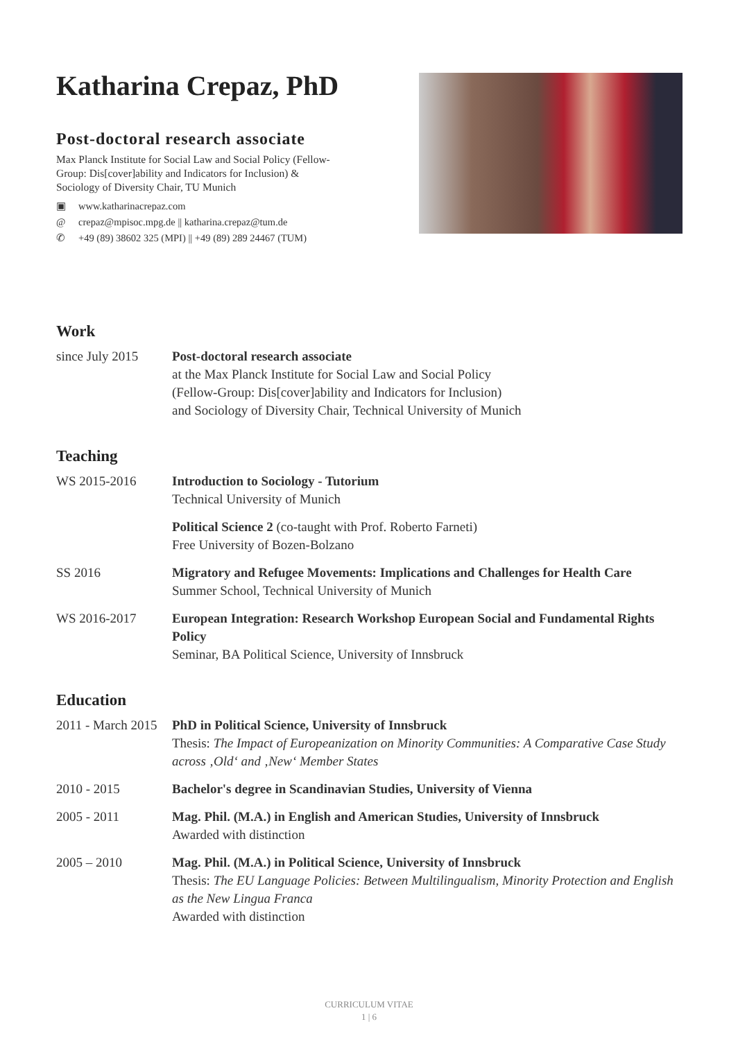Katharina Crepaz, PhD
Post-doctoral research associate
Max Planck Institute for Social Law and Social Policy (Fellow-Group: Dis[cover]ability and Indicators for Inclusion) & Sociology of Diversity Chair, TU Munich
▣ www.katharinacrepaz.com
@ crepaz@mpisoc.mpg.de || katharina.crepaz@tum.de
✆ +49 (89) 38602 325 (MPI) || +49 (89) 289 24467 (TUM)
Work
since July 2015
Post-doctoral research associate
at the Max Planck Institute for Social Law and Social Policy
(Fellow-Group: Dis[cover]ability and Indicators for Inclusion)
and Sociology of Diversity Chair, Technical University of Munich
Teaching
WS 2015-2016 Introduction to Sociology - Tutorium
Technical University of Munich
Political Science 2 (co-taught with Prof. Roberto Farneti)
Free University of Bozen-Bolzano
SS 2016 Migratory and Refugee Movements: Implications and Challenges for Health Care
Summer School, Technical University of Munich
WS 2016-2017 European Integration: Research Workshop European Social and Fundamental Rights Policy
Seminar, BA Political Science, University of Innsbruck
Education
2011 - March 2015
PhD in Political Science, University of Innsbruck
Thesis: The Impact of Europeanization on Minority Communities: A Comparative Case Study across ‚Old‘ and ‚New‘ Member States
2010 - 2015 Bachelor's degree in Scandinavian Studies, University of Vienna
2005 - 2011 Mag. Phil. (M.A.) in English and American Studies, University of Innsbruck
Awarded with distinction
2005 – 2010 Mag. Phil. (M.A.) in Political Science, University of Innsbruck
Thesis: The EU Language Policies: Between Multilingualism, Minority Protection and English as the New Lingua Franca
Awarded with distinction
CURRICULUM VITAE
1 | 6